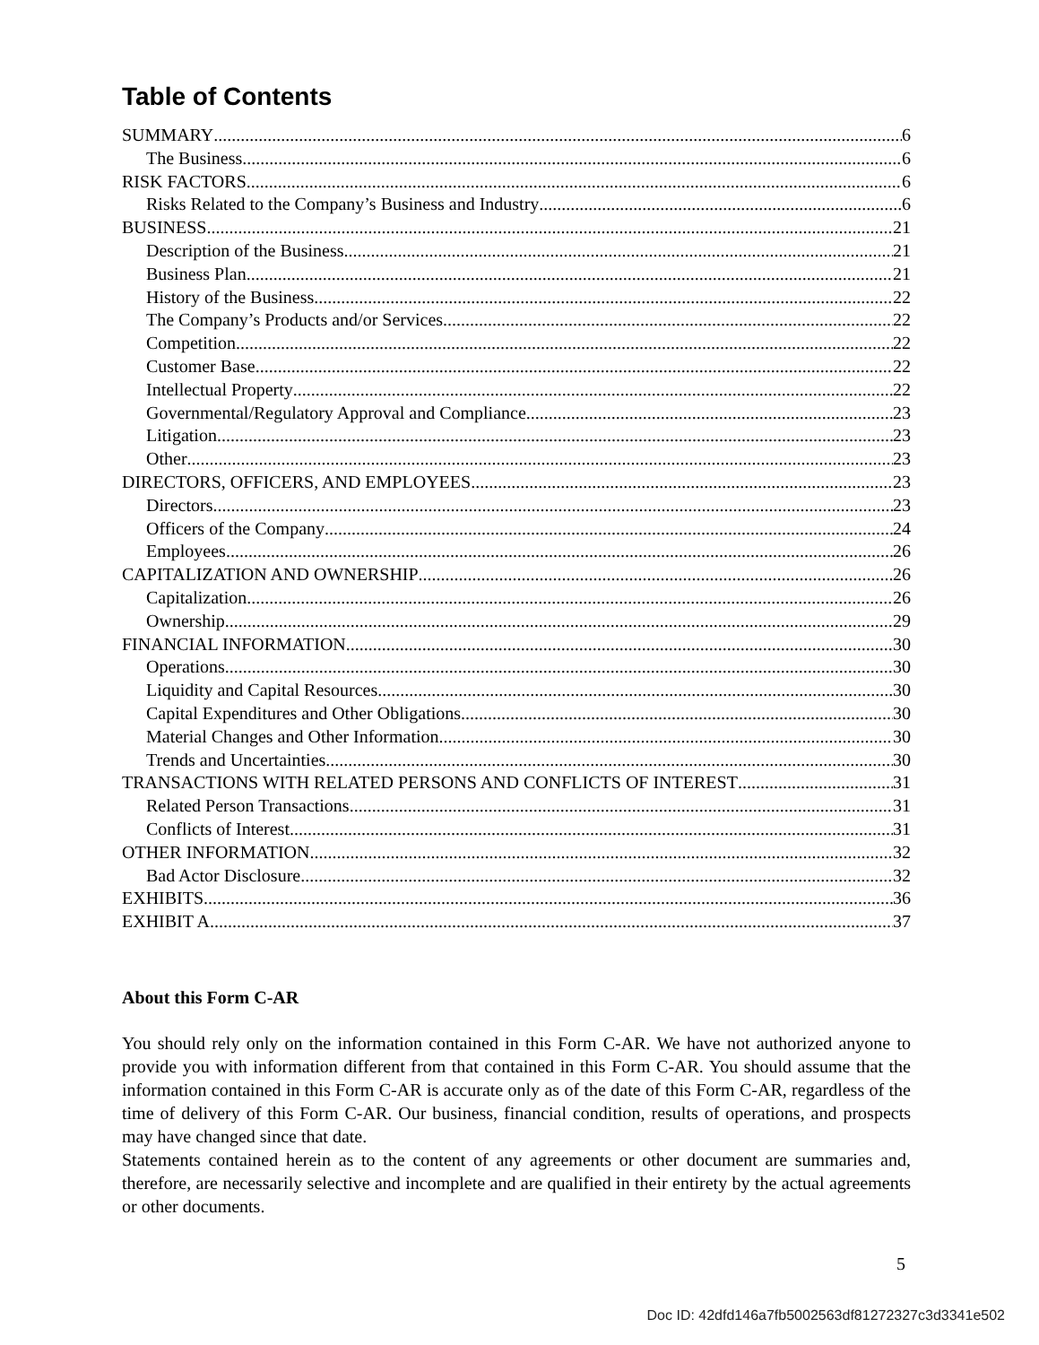Table of Contents
SUMMARY 6
The Business 6
RISK FACTORS 6
Risks Related to the Company’s Business and Industry 6
BUSINESS 21
Description of the Business 21
Business Plan 21
History of the Business 22
The Company’s Products and/or Services 22
Competition 22
Customer Base 22
Intellectual Property 22
Governmental/Regulatory Approval and Compliance 23
Litigation 23
Other 23
DIRECTORS, OFFICERS, AND EMPLOYEES 23
Directors 23
Officers of the Company 24
Employees 26
CAPITALIZATION AND OWNERSHIP 26
Capitalization 26
Ownership 29
FINANCIAL INFORMATION 30
Operations 30
Liquidity and Capital Resources 30
Capital Expenditures and Other Obligations 30
Material Changes and Other Information 30
Trends and Uncertainties 30
TRANSACTIONS WITH RELATED PERSONS AND CONFLICTS OF INTEREST 31
Related Person Transactions 31
Conflicts of Interest 31
OTHER INFORMATION 32
Bad Actor Disclosure 32
EXHIBITS 36
EXHIBIT A 37
About this Form C-AR
You should rely only on the information contained in this Form C-AR. We have not authorized anyone to provide you with information different from that contained in this Form C-AR. You should assume that the information contained in this Form C-AR is accurate only as of the date of this Form C-AR, regardless of the time of delivery of this Form C-AR. Our business, financial condition, results of operations, and prospects may have changed since that date.
Statements contained herein as to the content of any agreements or other document are summaries and, therefore, are necessarily selective and incomplete and are qualified in their entirety by the actual agreements or other documents.
5
Doc ID: 42dfd146a7fb5002563df81272327c3d3341e502